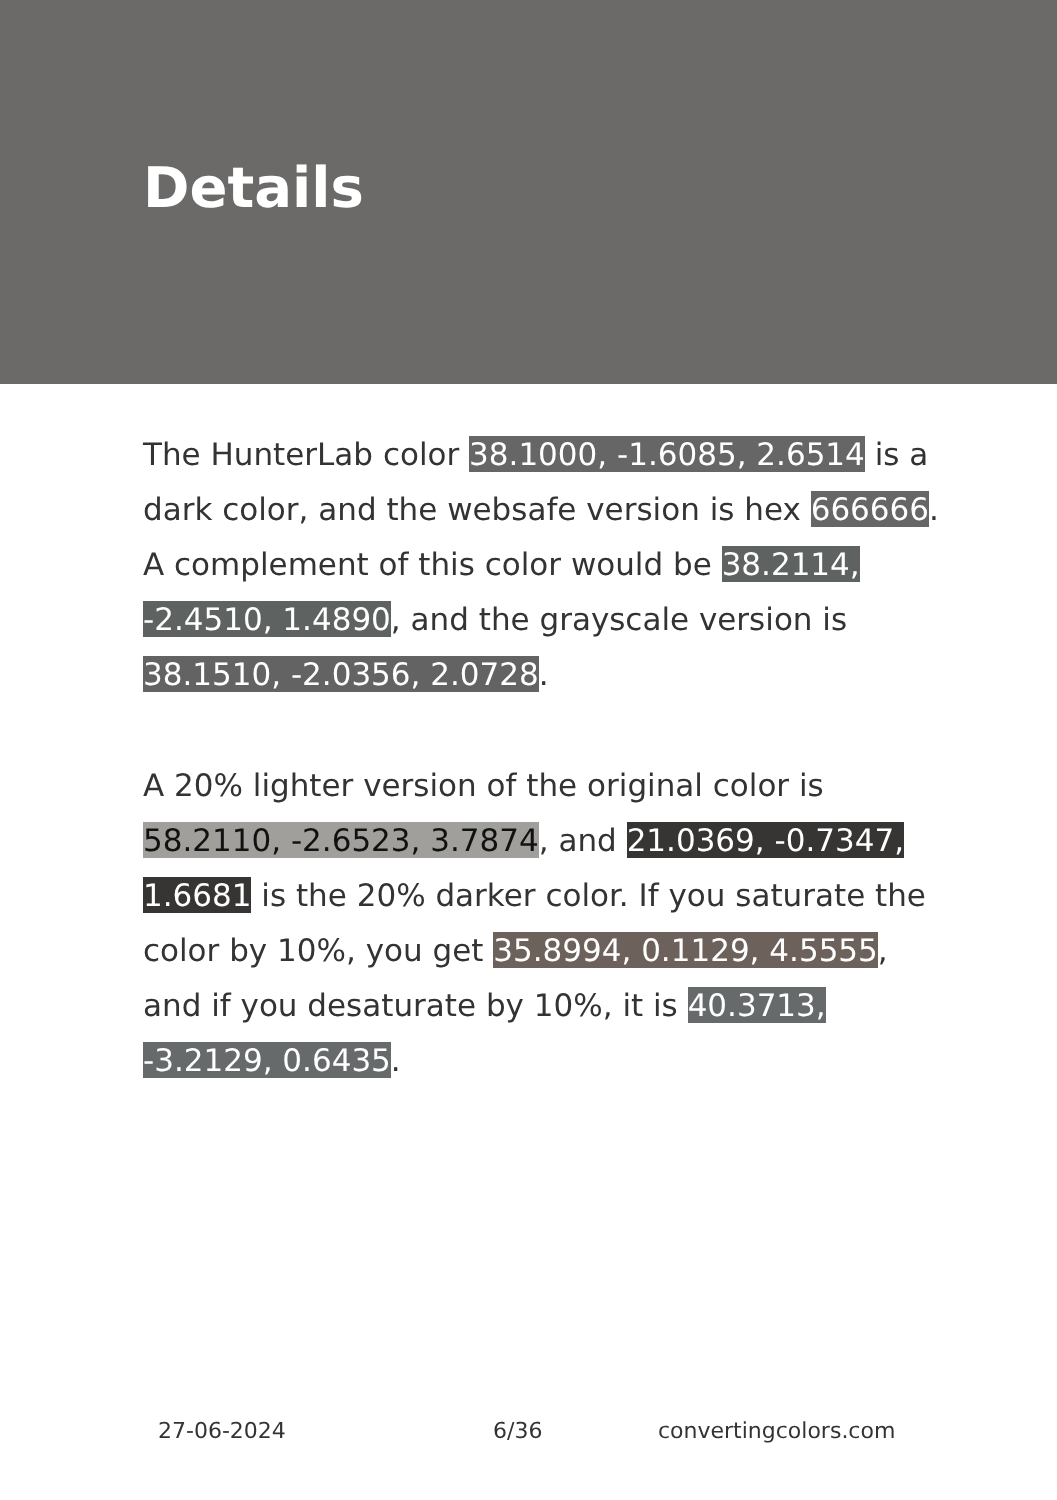Details
The HunterLab color 38.1000, -1.6085, 2.6514 is a dark color, and the websafe version is hex 666666. A complement of this color would be 38.2114, -2.4510, 1.4890, and the grayscale version is 38.1510, -2.0356, 2.0728.
A 20% lighter version of the original color is 58.2110, -2.6523, 3.7874, and 21.0369, -0.7347, 1.6681 is the 20% darker color. If you saturate the color by 10%, you get 35.8994, 0.1129, 4.5555, and if you desaturate by 10%, it is 40.3713, -3.2129, 0.6435.
27-06-2024 6/36 convertingcolors.com